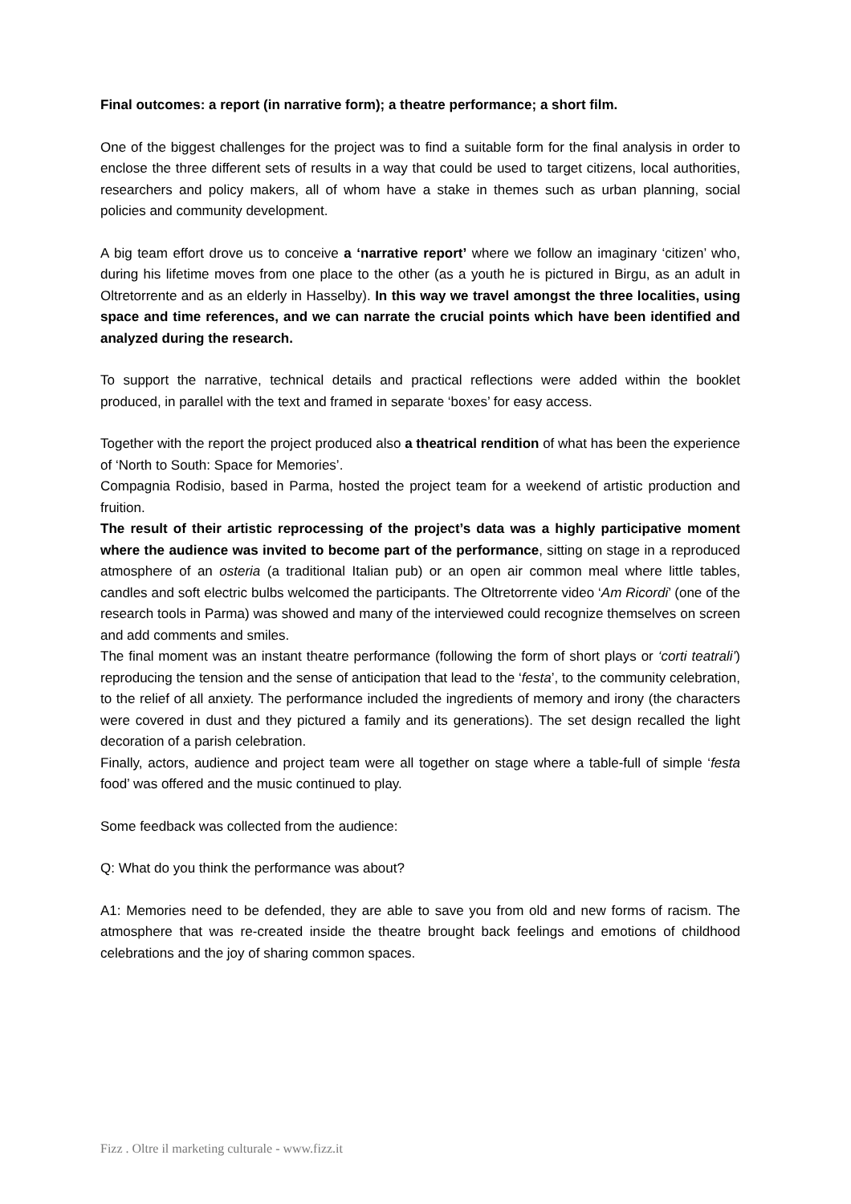Final outcomes: a report (in narrative form); a theatre performance; a short film.
One of the biggest challenges for the project was to find a suitable form for the final analysis in order to enclose the three different sets of results in a way that could be used to target citizens, local authorities, researchers and policy makers, all of whom have a stake in themes such as urban planning, social policies and community development.
A big team effort drove us to conceive a ‘narrative report’ where we follow an imaginary ‘citizen’ who, during his lifetime moves from one place to the other (as a youth he is pictured in Birgu, as an adult in Oltretorrente and as an elderly in Hasselby). In this way we travel amongst the three localities, using space and time references, and we can narrate the crucial points which have been identified and analyzed during the research.
To support the narrative, technical details and practical reflections were added within the booklet produced, in parallel with the text and framed in separate ‘boxes’ for easy access.
Together with the report the project produced also a theatrical rendition of what has been the experience of ‘North to South: Space for Memories’.
Compagnia Rodisio, based in Parma, hosted the project team for a weekend of artistic production and fruition.
The result of their artistic reprocessing of the project’s data was a highly participative moment where the audience was invited to become part of the performance, sitting on stage in a reproduced atmosphere of an osteria (a traditional Italian pub) or an open air common meal where little tables, candles and soft electric bulbs welcomed the participants. The Oltretorrente video ‘Am Ricordi’ (one of the research tools in Parma) was showed and many of the interviewed could recognize themselves on screen and add comments and smiles.
The final moment was an instant theatre performance (following the form of short plays or ‘corti teatrali’) reproducing the tension and the sense of anticipation that lead to the ‘festa’, to the community celebration, to the relief of all anxiety. The performance included the ingredients of memory and irony (the characters were covered in dust and they pictured a family and its generations). The set design recalled the light decoration of a parish celebration.
Finally, actors, audience and project team were all together on stage where a table-full of simple ‘festa food’ was offered and the music continued to play.
Some feedback was collected from the audience:
Q: What do you think the performance was about?
A1: Memories need to be defended, they are able to save you from old and new forms of racism. The atmosphere that was re-created inside the theatre brought back feelings and emotions of childhood celebrations and the joy of sharing common spaces.
Fizz . Oltre il marketing culturale - www.fizz.it